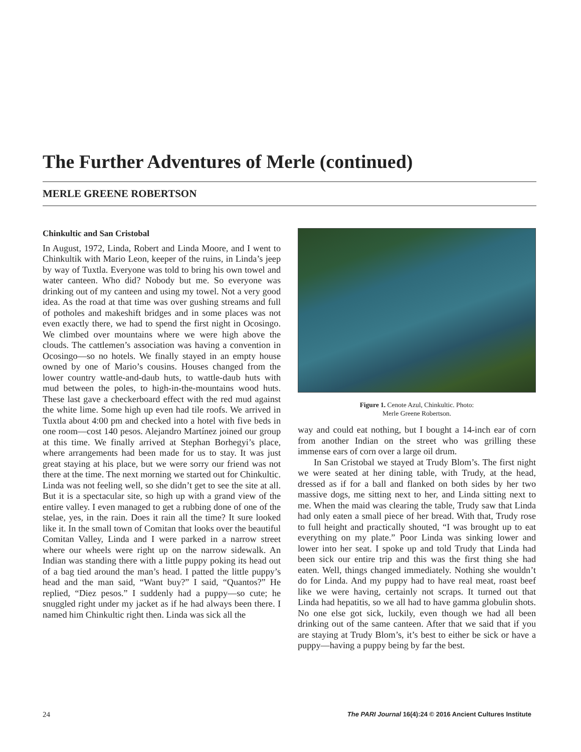The Further Adventures of Merle (continued)
MERLE GREENE ROBERTSON
Chinkultic and San Cristobal
In August, 1972, Linda, Robert and Linda Moore, and I went to Chinkultik with Mario Leon, keeper of the ruins, in Linda’s jeep by way of Tuxtla. Everyone was told to bring his own towel and water canteen. Who did? Nobody but me. So everyone was drinking out of my canteen and using my towel. Not a very good idea. As the road at that time was over gushing streams and full of potholes and makeshift bridges and in some places was not even exactly there, we had to spend the first night in Ocosingo. We climbed over mountains where we were high above the clouds. The cattlemen’s association was having a convention in Ocosingo—so no hotels. We finally stayed in an empty house owned by one of Mario’s cousins. Houses changed from the lower country wattle-and-daub huts, to wattle-daub huts with mud between the poles, to high-in-the-mountains wood huts. These last gave a checkerboard effect with the red mud against the white lime. Some high up even had tile roofs. We arrived in Tuxtla about 4:00 pm and checked into a hotel with five beds in one room—cost 140 pesos. Alejandro Martínez joined our group at this time. We finally arrived at Stephan Borhegyi’s place, where arrangements had been made for us to stay. It was just great staying at his place, but we were sorry our friend was not there at the time. The next morning we started out for Chinkultic. Linda was not feeling well, so she didn’t get to see the site at all. But it is a spectacular site, so high up with a grand view of the entire valley. I even managed to get a rubbing done of one of the stelae, yes, in the rain. Does it rain all the time? It sure looked like it. In the small town of Comitan that looks over the beautiful Comitan Valley, Linda and I were parked in a narrow street where our wheels were right up on the narrow sidewalk. An Indian was standing there with a little puppy poking its head out of a bag tied around the man’s head. I patted the little puppy’s head and the man said, “Want buy?” I said, “Quantos?” He replied, “Diez pesos.” I suddenly had a puppy—so cute; he snuggled right under my jacket as if he had always been there. I named him Chinkultic right then. Linda was sick all the
Figure 1. Cenote Azul, Chinkultic. Photo:
Merle Greene Robertson.
way and could eat nothing, but I bought a 14-inch ear of corn from another Indian on the street who was grilling these immense ears of corn over a large oil drum.
In San Cristobal we stayed at Trudy Blom’s. The first night we were seated at her dining table, with Trudy, at the head, dressed as if for a ball and flanked on both sides by her two massive dogs, me sitting next to her, and Linda sitting next to me. When the maid was clearing the table, Trudy saw that Linda had only eaten a small piece of her bread. With that, Trudy rose to full height and practically shouted, “I was brought up to eat everything on my plate.” Poor Linda was sinking lower and lower into her seat. I spoke up and told Trudy that Linda had been sick our entire trip and this was the first thing she had eaten. Well, things changed immediately. Nothing she wouldn’t do for Linda. And my puppy had to have real meat, roast beef like we were having, certainly not scraps. It turned out that Linda had hepatitis, so we all had to have gamma globulin shots. No one else got sick, luckily, even though we had all been drinking out of the same canteen. After that we said that if you are staying at Trudy Blom’s, it’s best to either be sick or have a puppy—having a puppy being by far the best.
24 The PARI Journal 16(4):24 © 2016 Ancient Cultures Institute